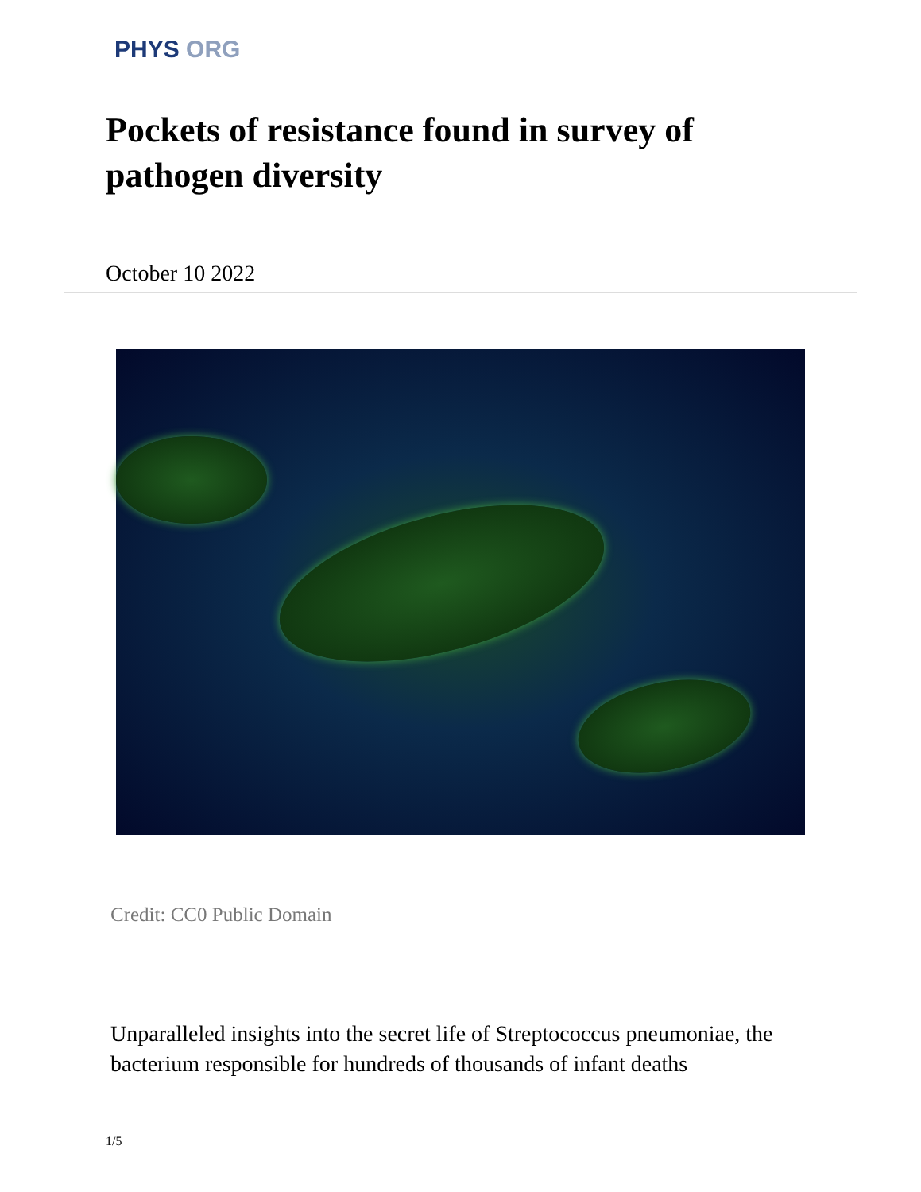PHYS ORG
Pockets of resistance found in survey of pathogen diversity
October 10 2022
Credit: CC0 Public Domain
Unparalleled insights into the secret life of Streptococcus pneumoniae, the bacterium responsible for hundreds of thousands of infant deaths
1/5